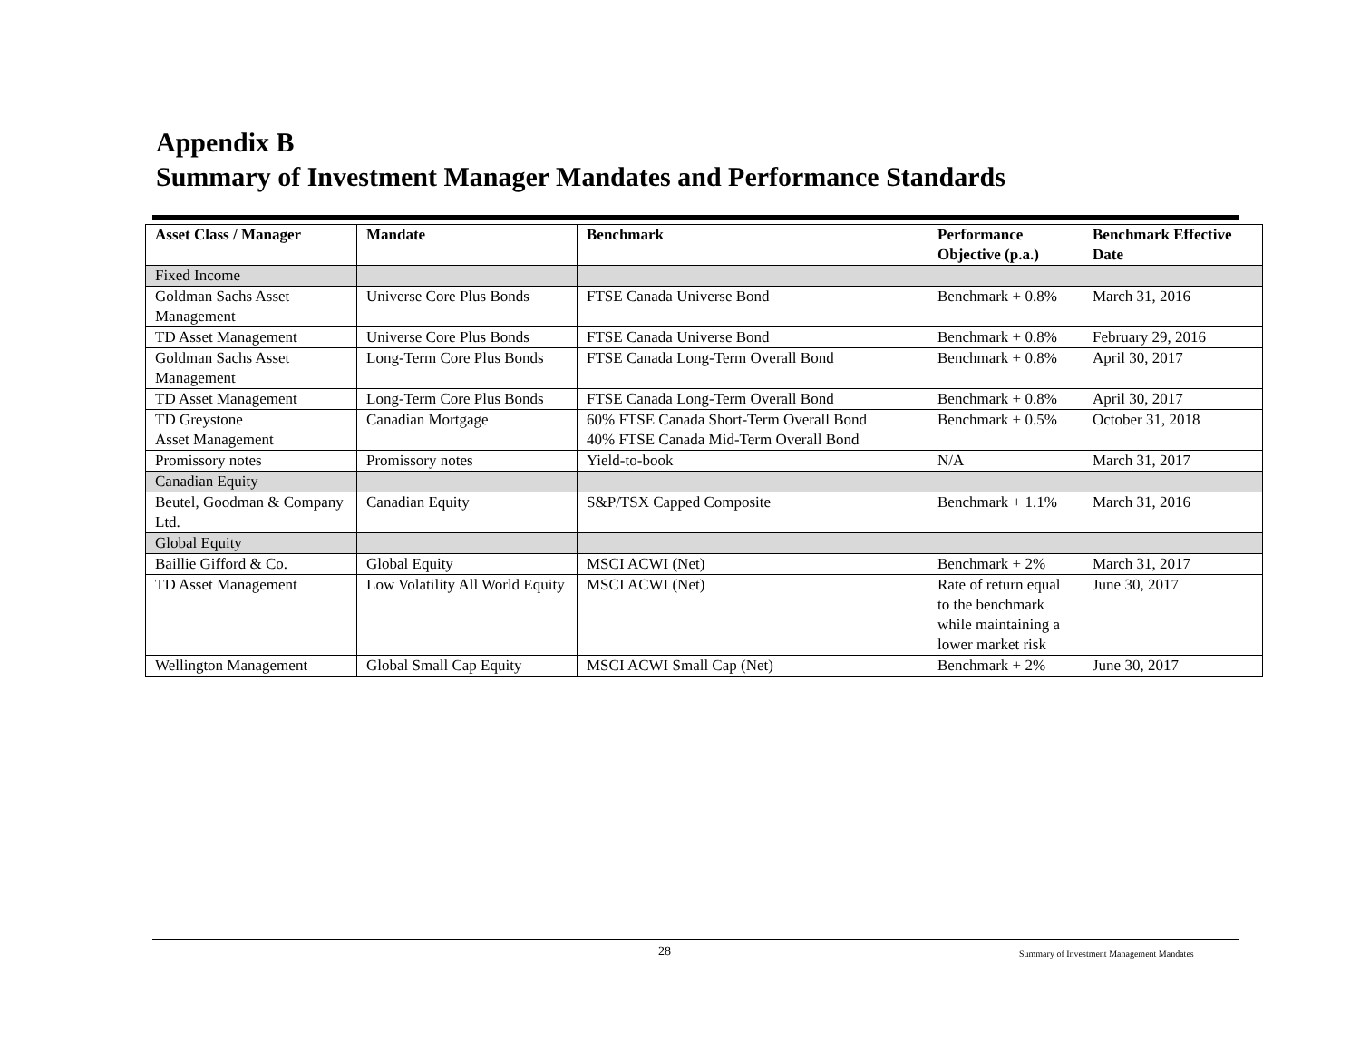Appendix B
Summary of Investment Manager Mandates and Performance Standards
| Asset Class / Manager | Mandate | Benchmark | Performance Objective (p.a.) | Benchmark Effective Date |
| --- | --- | --- | --- | --- |
| Fixed Income | | | | |
| Goldman Sachs Asset Management | Universe Core Plus Bonds | FTSE Canada Universe Bond | Benchmark + 0.8% | March 31, 2016 |
| TD Asset Management | Universe Core Plus Bonds | FTSE Canada Universe Bond | Benchmark + 0.8% | February 29, 2016 |
| Goldman Sachs Asset Management | Long-Term Core Plus Bonds | FTSE Canada Long-Term Overall Bond | Benchmark + 0.8% | April 30, 2017 |
| TD Asset Management | Long-Term Core Plus Bonds | FTSE Canada Long-Term Overall Bond | Benchmark + 0.8% | April 30, 2017 |
| TD Greystone Asset Management | Canadian Mortgage | 60% FTSE Canada Short-Term Overall Bond 40% FTSE Canada Mid-Term Overall Bond | Benchmark + 0.5% | October 31, 2018 |
| Promissory notes | Promissory notes | Yield-to-book | N/A | March 31, 2017 |
| Canadian Equity | | | | |
| Beutel, Goodman & Company Ltd. | Canadian Equity | S&P/TSX Capped Composite | Benchmark + 1.1% | March 31, 2016 |
| Global Equity | | | | |
| Baillie Gifford & Co. | Global Equity | MSCI ACWI (Net) | Benchmark + 2% | March 31, 2017 |
| TD Asset Management | Low Volatility All World Equity | MSCI ACWI (Net) | Rate of return equal to the benchmark while maintaining a lower market risk | June 30, 2017 |
| Wellington Management | Global Small Cap Equity | MSCI ACWI Small Cap (Net) | Benchmark + 2% | June 30, 2017 |
28
Summary of Investment Management Mandates